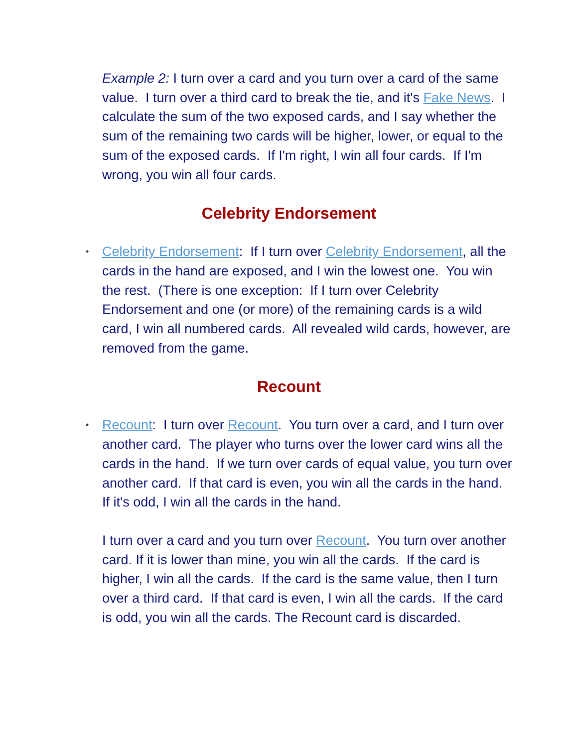Example 2: I turn over a card and you turn over a card of the same value. I turn over a third card to break the tie, and it's Fake News. I calculate the sum of the two exposed cards, and I say whether the sum of the remaining two cards will be higher, lower, or equal to the sum of the exposed cards. If I'm right, I win all four cards. If I'm wrong, you win all four cards.
Celebrity Endorsement
• Celebrity Endorsement: If I turn over Celebrity Endorsement, all the cards in the hand are exposed, and I win the lowest one. You win the rest. (There is one exception: If I turn over Celebrity Endorsement and one (or more) of the remaining cards is a wild card, I win all numbered cards. All revealed wild cards, however, are removed from the game.
Recount
• Recount: I turn over Recount. You turn over a card, and I turn over another card. The player who turns over the lower card wins all the cards in the hand. If we turn over cards of equal value, you turn over another card. If that card is even, you win all the cards in the hand. If it's odd, I win all the cards in the hand.
I turn over a card and you turn over Recount. You turn over another card. If it is lower than mine, you win all the cards. If the card is higher, I win all the cards. If the card is the same value, then I turn over a third card. If that card is even, I win all the cards. If the card is odd, you win all the cards. The Recount card is discarded.